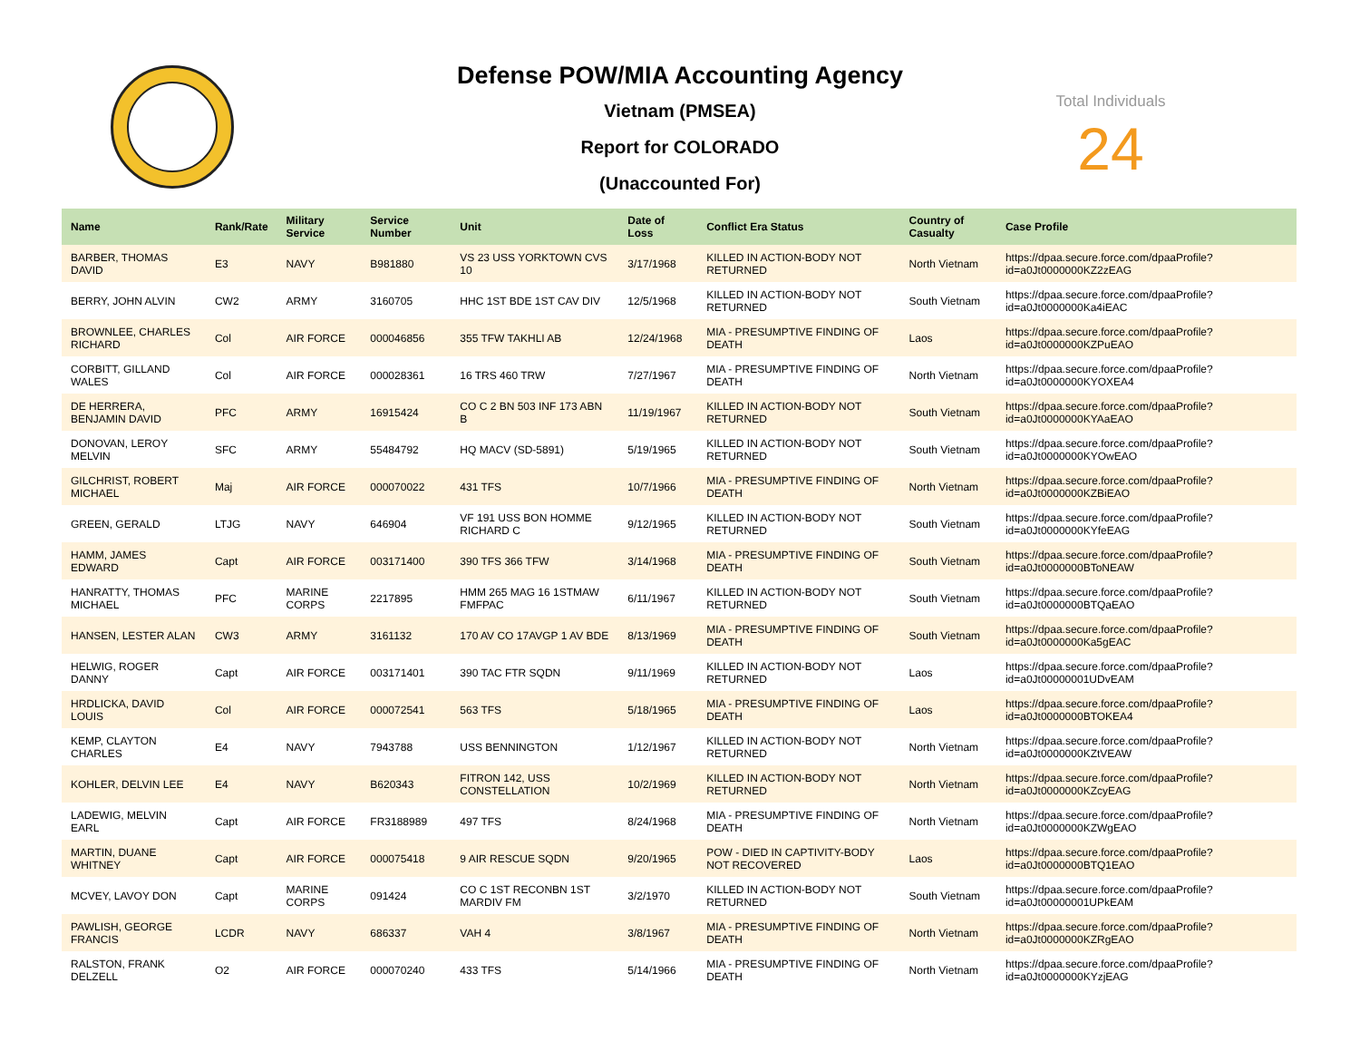Defense POW/MIA Accounting Agency
Vietnam (PMSEA)
Report for COLORADO
(Unaccounted For)
Total Individuals
24
| Name | Rank/Rate | Military Service | Service Number | Unit | Date of Loss | Conflict Era Status | Country of Casualty | Case Profile |
| --- | --- | --- | --- | --- | --- | --- | --- | --- |
| BARBER, THOMAS DAVID | E3 | NAVY | B981880 | VS 23 USS YORKTOWN CVS 10 | 3/17/1968 | KILLED IN ACTION-BODY NOT RETURNED | North Vietnam | https://dpaa.secure.force.com/dpaaProfile?id=a0Jt0000000KZ2zEAG |
| BERRY, JOHN ALVIN | CW2 | ARMY | 3160705 | HHC 1ST BDE 1ST CAV DIV | 12/5/1968 | KILLED IN ACTION-BODY NOT RETURNED | South Vietnam | https://dpaa.secure.force.com/dpaaProfile?id=a0Jt0000000Ka4iEAC |
| BROWNLEE, CHARLES RICHARD | Col | AIR FORCE | 000046856 | 355 TFW TAKHLI AB | 12/24/1968 | MIA - PRESUMPTIVE FINDING OF DEATH | Laos | https://dpaa.secure.force.com/dpaaProfile?id=a0Jt0000000KZPuEAO |
| CORBITT, GILLAND WALES | Col | AIR FORCE | 000028361 | 16 TRS 460 TRW | 7/27/1967 | MIA - PRESUMPTIVE FINDING OF DEATH | North Vietnam | https://dpaa.secure.force.com/dpaaProfile?id=a0Jt0000000KYOXEA4 |
| DE HERRERA, BENJAMIN DAVID | PFC | ARMY | 16915424 | CO C 2 BN 503 INF 173 ABN B | 11/19/1967 | KILLED IN ACTION-BODY NOT RETURNED | South Vietnam | https://dpaa.secure.force.com/dpaaProfile?id=a0Jt0000000KYAaEAO |
| DONOVAN, LEROY MELVIN | SFC | ARMY | 55484792 | HQ MACV (SD-5891) | 5/19/1965 | KILLED IN ACTION-BODY NOT RETURNED | South Vietnam | https://dpaa.secure.force.com/dpaaProfile?id=a0Jt0000000KYOwEAO |
| GILCHRIST, ROBERT MICHAEL | Maj | AIR FORCE | 000070022 | 431 TFS | 10/7/1966 | MIA - PRESUMPTIVE FINDING OF DEATH | North Vietnam | https://dpaa.secure.force.com/dpaaProfile?id=a0Jt0000000KZBiEAO |
| GREEN, GERALD | LTJG | NAVY | 646904 | VF 191 USS BON HOMME RICHARD C | 9/12/1965 | KILLED IN ACTION-BODY NOT RETURNED | South Vietnam | https://dpaa.secure.force.com/dpaaProfile?id=a0Jt0000000KYfeEAG |
| HAMM, JAMES EDWARD | Capt | AIR FORCE | 003171400 | 390 TFS 366 TFW | 3/14/1968 | MIA - PRESUMPTIVE FINDING OF DEATH | South Vietnam | https://dpaa.secure.force.com/dpaaProfile?id=a0Jt0000000BToNEAW |
| HANRATTY, THOMAS MICHAEL | PFC | MARINE CORPS | 2217895 | HMM 265 MAG 16 1STMAW FMFPAC | 6/11/1967 | KILLED IN ACTION-BODY NOT RETURNED | South Vietnam | https://dpaa.secure.force.com/dpaaProfile?id=a0Jt0000000BTQaEAO |
| HANSEN, LESTER ALAN | CW3 | ARMY | 3161132 | 170 AV CO 17AVGP 1 AV BDE | 8/13/1969 | MIA - PRESUMPTIVE FINDING OF DEATH | South Vietnam | https://dpaa.secure.force.com/dpaaProfile?id=a0Jt0000000Ka5gEAC |
| HELWIG, ROGER DANNY | Capt | AIR FORCE | 003171401 | 390 TAC FTR SQDN | 9/11/1969 | KILLED IN ACTION-BODY NOT RETURNED | Laos | https://dpaa.secure.force.com/dpaaProfile?id=a0Jt00000001UDvEAM |
| HRDLICKA, DAVID LOUIS | Col | AIR FORCE | 000072541 | 563 TFS | 5/18/1965 | MIA - PRESUMPTIVE FINDING OF DEATH | Laos | https://dpaa.secure.force.com/dpaaProfile?id=a0Jt0000000BTOKEA4 |
| KEMP, CLAYTON CHARLES | E4 | NAVY | 7943788 | USS BENNINGTON | 1/12/1967 | KILLED IN ACTION-BODY NOT RETURNED | North Vietnam | https://dpaa.secure.force.com/dpaaProfile?id=a0Jt0000000KZtVEAW |
| KOHLER, DELVIN LEE | E4 | NAVY | B620343 | FITRON 142, USS CONSTELLATION | 10/2/1969 | KILLED IN ACTION-BODY NOT RETURNED | North Vietnam | https://dpaa.secure.force.com/dpaaProfile?id=a0Jt0000000KZcyEAG |
| LADEWIG, MELVIN EARL | Capt | AIR FORCE | FR3188989 | 497 TFS | 8/24/1968 | MIA - PRESUMPTIVE FINDING OF DEATH | North Vietnam | https://dpaa.secure.force.com/dpaaProfile?id=a0Jt0000000KZWgEAO |
| MARTIN, DUANE WHITNEY | Capt | AIR FORCE | 000075418 | 9 AIR RESCUE SQDN | 9/20/1965 | POW - DIED IN CAPTIVITY-BODY NOT RECOVERED | Laos | https://dpaa.secure.force.com/dpaaProfile?id=a0Jt0000000BTQ1EAO |
| MCVEY, LAVOY DON | Capt | MARINE CORPS | 091424 | CO C 1ST RECONBN 1ST MARDIV FM | 3/2/1970 | KILLED IN ACTION-BODY NOT RETURNED | South Vietnam | https://dpaa.secure.force.com/dpaaProfile?id=a0Jt00000001UPkEAM |
| PAWLISH, GEORGE FRANCIS | LCDR | NAVY | 686337 | VAH 4 | 3/8/1967 | MIA - PRESUMPTIVE FINDING OF DEATH | North Vietnam | https://dpaa.secure.force.com/dpaaProfile?id=a0Jt0000000KZRgEAO |
| RALSTON, FRANK DELZELL | O2 | AIR FORCE | 000070240 | 433 TFS | 5/14/1966 | MIA - PRESUMPTIVE FINDING OF DEATH | North Vietnam | https://dpaa.secure.force.com/dpaaProfile?id=a0Jt0000000KYzjEAG |